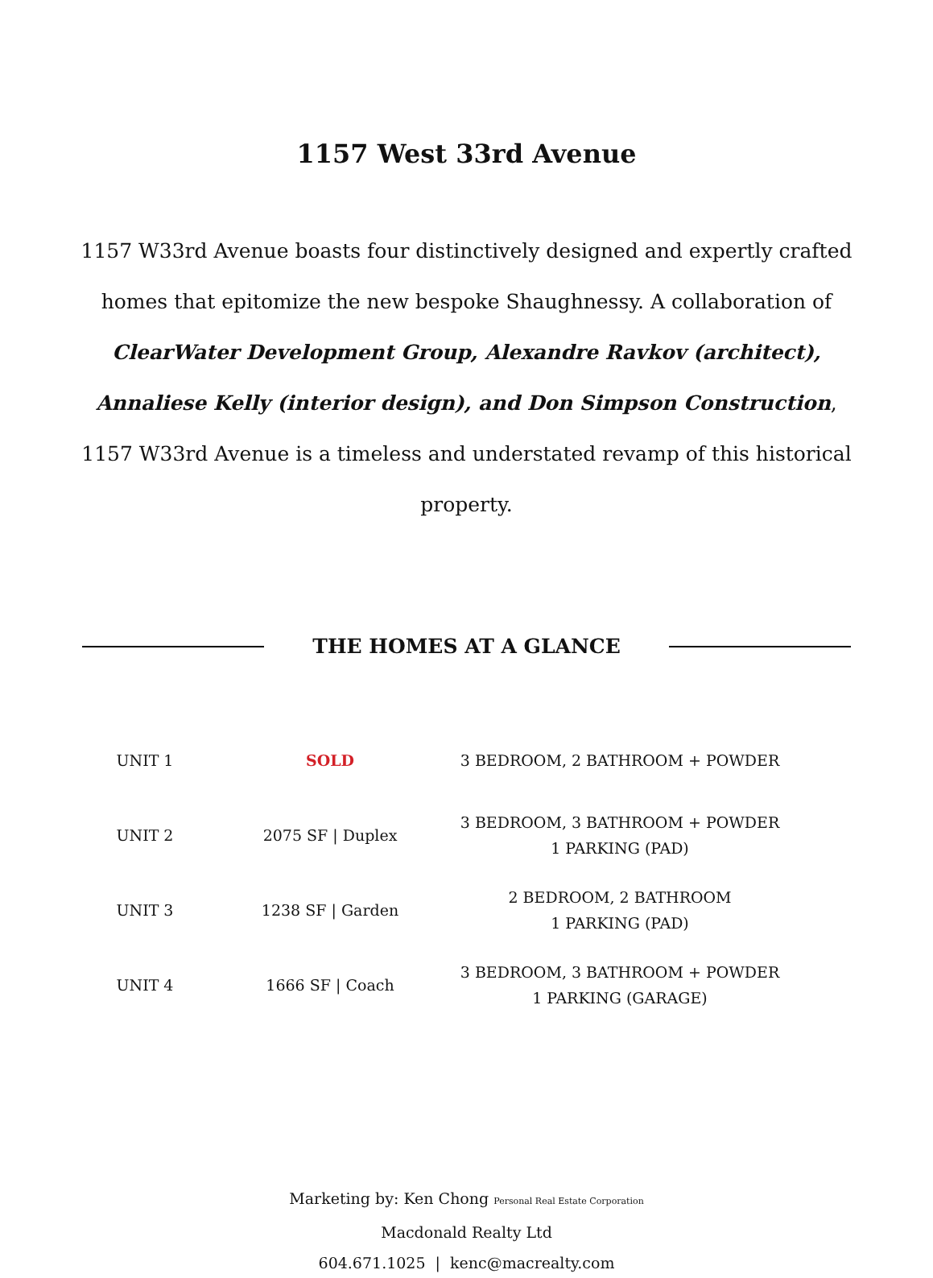1157 West 33rd Avenue
1157 W33rd Avenue boasts four distinctively designed and expertly crafted homes that epitomize the new bespoke Shaughnessy. A collaboration of ClearWater Development Group, Alexandre Ravkov (architect), Annaliese Kelly (interior design), and Don Simpson Construction, 1157 W33rd Avenue is a timeless and understated revamp of this historical property.
THE HOMES AT A GLANCE
| UNIT 1 | SOLD | 3 BEDROOM, 2 BATHROOM + POWDER |
| UNIT 2 | 2075 SF / Duplex | 3 BEDROOM, 3 BATHROOM + POWDER 1 PARKING (PAD) |
| UNIT 3 | 1238 SF / Garden | 2 BEDROOM, 2 BATHROOM 1 PARKING (PAD) |
| UNIT 4 | 1666 SF / Coach | 3 BEDROOM, 3 BATHROOM + POWDER 1 PARKING (GARAGE) |
Marketing by: Ken Chong Personal Real Estate Corporation
Macdonald Realty Ltd
604.671.1025 | kenc@macrealty.com